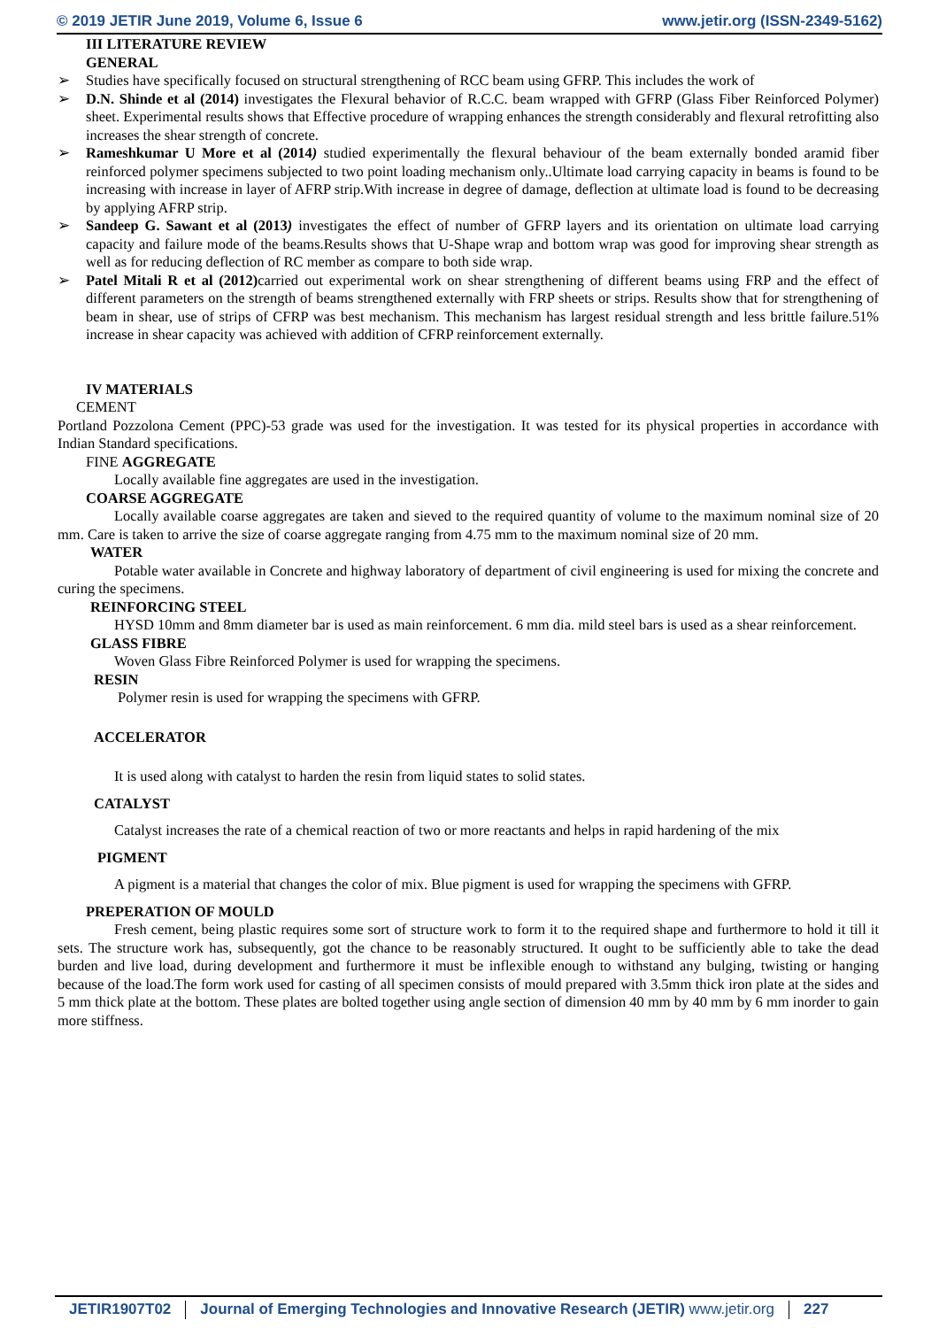© 2019 JETIR June 2019, Volume 6, Issue 6 www.jetir.org (ISSN-2349-5162)
III LITERATURE REVIEW
GENERAL
➢ Studies have specifically focused on structural strengthening of RCC beam using GFRP. This includes the work of
➢ D.N. Shinde et al (2014) investigates the Flexural behavior of R.C.C. beam wrapped with GFRP (Glass Fiber Reinforced Polymer) sheet. Experimental results shows that Effective procedure of wrapping enhances the strength considerably and flexural retrofitting also increases the shear strength of concrete.
➢ Rameshkumar U More et al (2014) studied experimentally the flexural behaviour of the beam externally bonded aramid fiber reinforced polymer specimens subjected to two point loading mechanism only..Ultimate load carrying capacity in beams is found to be increasing with increase in layer of AFRP strip.With increase in degree of damage, deflection at ultimate load is found to be decreasing by applying AFRP strip.
➢ Sandeep G. Sawant et al (2013) investigates the effect of number of GFRP layers and its orientation on ultimate load carrying capacity and failure mode of the beams.Results shows that U-Shape wrap and bottom wrap was good for improving shear strength as well as for reducing deflection of RC member as compare to both side wrap.
➢ Patel Mitali R et al (2012) carried out experimental work on shear strengthening of different beams using FRP and the effect of different parameters on the strength of beams strengthened externally with FRP sheets or strips. Results show that for strengthening of beam in shear, use of strips of CFRP was best mechanism. This mechanism has largest residual strength and less brittle failure.51% increase in shear capacity was achieved with addition of CFRP reinforcement externally.
IV MATERIALS
CEMENT
Portland Pozzolona Cement (PPC)-53 grade was used for the investigation. It was tested for its physical properties in accordance with Indian Standard specifications.
FINE AGGREGATE
Locally available fine aggregates are used in the investigation.
COARSE AGGREGATE
Locally available coarse aggregates are taken and sieved to the required quantity of volume to the maximum nominal size of 20 mm. Care is taken to arrive the size of coarse aggregate ranging from 4.75 mm to the maximum nominal size of 20 mm.
WATER
Potable water available in Concrete and highway laboratory of department of civil engineering is used for mixing the concrete and curing the specimens.
REINFORCING STEEL
HYSD 10mm and 8mm diameter bar is used as main reinforcement. 6 mm dia. mild steel bars is used as a shear reinforcement.
GLASS FIBRE
Woven Glass Fibre Reinforced Polymer is used for wrapping the specimens.
RESIN
Polymer resin is used for wrapping the specimens with GFRP.
ACCELERATOR
It is used along with catalyst to harden the resin from liquid states to solid states.
CATALYST
Catalyst increases the rate of a chemical reaction of two or more reactants and helps in rapid hardening of the mix
PIGMENT
A pigment is a material that changes the color of mix. Blue pigment is used for wrapping the specimens with GFRP.
PREPERATION OF MOULD
Fresh cement, being plastic requires some sort of structure work to form it to the required shape and furthermore to hold it till it sets. The structure work has, subsequently, got the chance to be reasonably structured. It ought to be sufficiently able to take the dead burden and live load, during development and furthermore it must be inflexible enough to withstand any bulging, twisting or hanging because of the load.The form work used for casting of all specimen consists of mould prepared with 3.5mm thick iron plate at the sides and 5 mm thick plate at the bottom. These plates are bolted together using angle section of dimension 40 mm by 40 mm by 6 mm inorder to gain more stiffness.
JETIR1907T02 Journal of Emerging Technologies and Innovative Research (JETIR) www.jetir.org 227